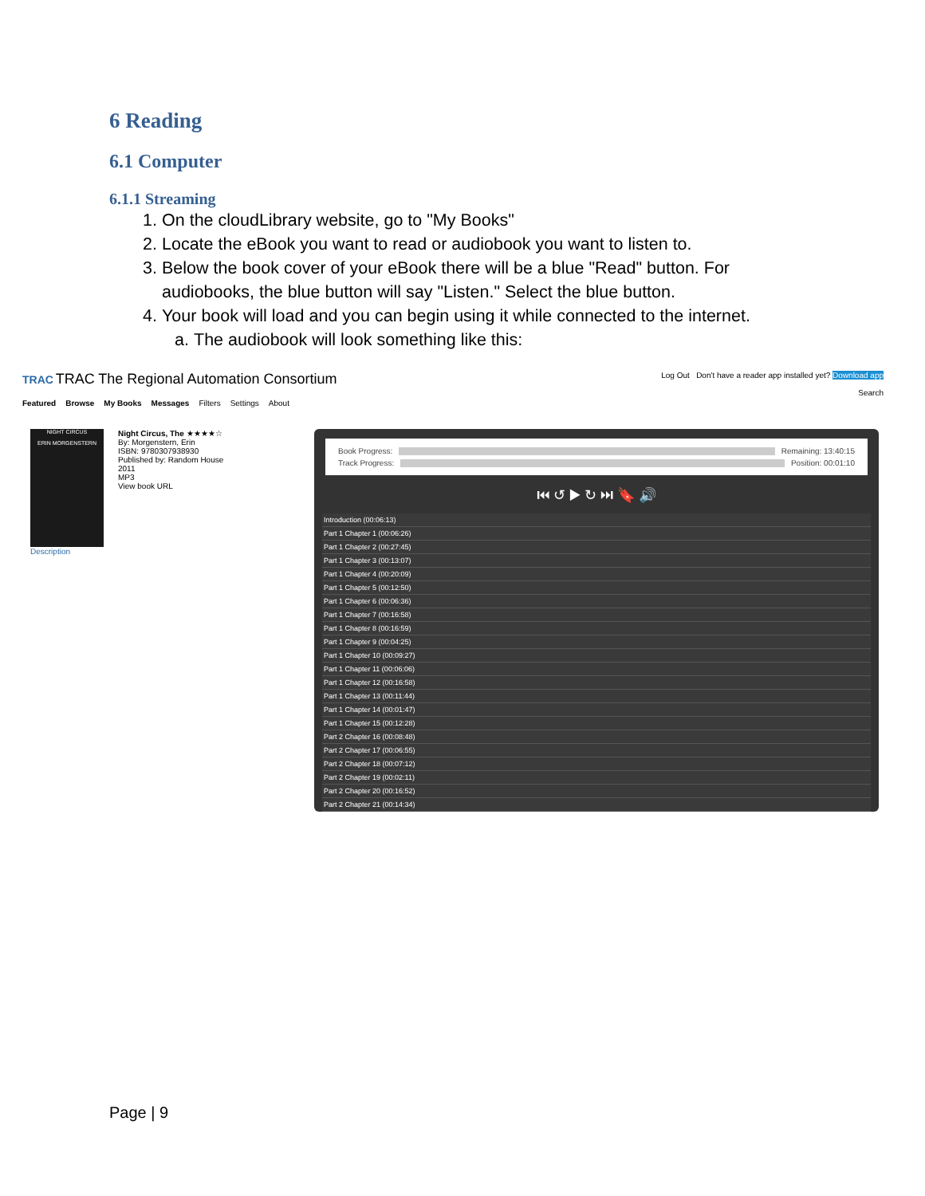6 Reading
6.1 Computer
6.1.1 Streaming
1. On the cloudLibrary website, go to "My Books"
2. Locate the eBook you want to read or audiobook you want to listen to.
3. Below the book cover of your eBook there will be a blue "Read" button. For audiobooks, the blue button will say "Listen." Select the blue button.
4. Your book will load and you can begin using it while connected to the internet.
a. The audiobook will look something like this:
TRAC TRAC The Regional Automation Consortium
Featured Browse My Books Messages Filters Settings About
Log Out Don't have a reader app installed yet? Download app
Search
NIGHT CIRCUS
ERIN MORGENSTERN
Night Circus, The ★★★★☆
By: Morgenstern, Erin
ISBN: 9780307938930
Published by: Random House
2011
MP3
View book URL
Description
Book Progress: Remaining: 13:40:15
Track Progress: Position: 00:01:10
⏮ ↺ ▶ ↻ ⏭ 🔖 🔊
Introduction (00:06:13)
Part 1 Chapter 1 (00:06:26)
Part 1 Chapter 2 (00:27:45)
Part 1 Chapter 3 (00:13:07)
Part 1 Chapter 4 (00:20:09)
Part 1 Chapter 5 (00:12:50)
Part 1 Chapter 6 (00:06:36)
Part 1 Chapter 7 (00:16:58)
Part 1 Chapter 8 (00:16:59)
Part 1 Chapter 9 (00:04:25)
Part 1 Chapter 10 (00:09:27)
Part 1 Chapter 11 (00:06:06)
Part 1 Chapter 12 (00:16:58)
Part 1 Chapter 13 (00:11:44)
Part 1 Chapter 14 (00:01:47)
Part 1 Chapter 15 (00:12:28)
Part 2 Chapter 16 (00:08:48)
Part 2 Chapter 17 (00:06:55)
Part 2 Chapter 18 (00:07:12)
Part 2 Chapter 19 (00:02:11)
Part 2 Chapter 20 (00:16:52)
Part 2 Chapter 21 (00:14:34)
Page | 9